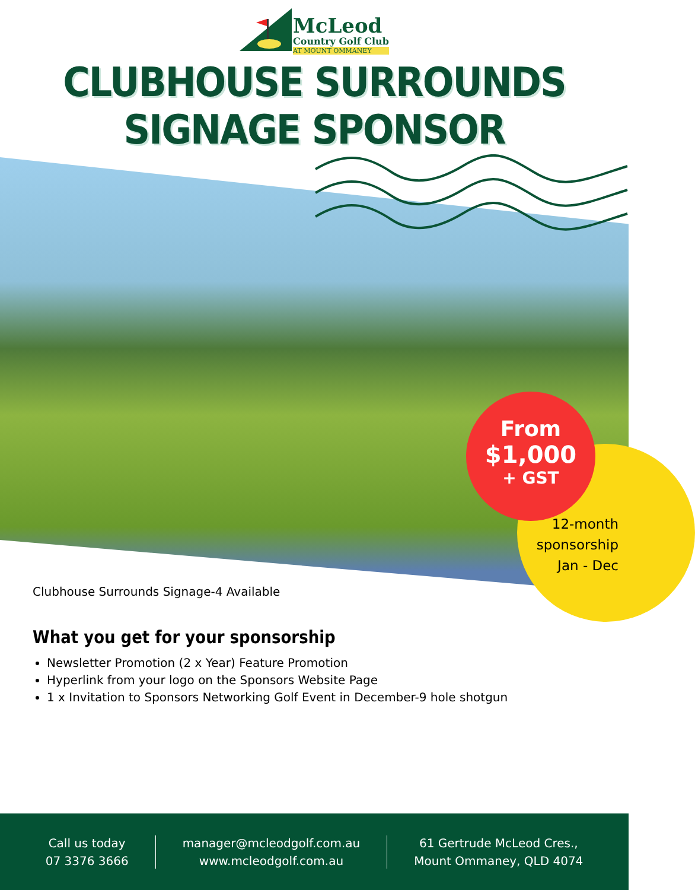McLeod
Country Golf Club
AT MOUNT OMMANEY
CLUBHOUSE SURROUNDS SIGNAGE SPONSOR
From
$1,000
+ GST
12-month
sponsorship
Jan - Dec
Clubhouse Surrounds Signage-4 Available
What you get for your sponsorship
Newsletter Promotion (2 x Year) Feature Promotion
Hyperlink from your logo on the Sponsors Website Page
1 x Invitation to Sponsors Networking Golf Event in December-9 hole shotgun
Call us today
07 3376 3666
manager@mcleodgolf.com.au
www.mcleodgolf.com.au
61 Gertrude McLeod Cres.,
Mount Ommaney, QLD 4074